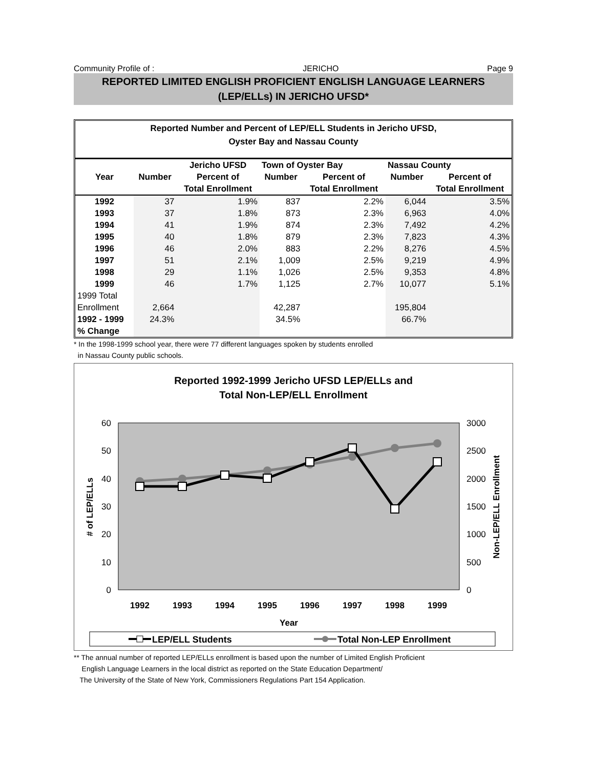Community Profile of : JERICHO Page 9
REPORTED LIMITED ENGLISH PROFICIENT ENGLISH LANGUAGE LEARNERS
(LEP/ELLs) IN JERICHO UFSD*
Reported Number and Percent of LEP/ELL Students in Jericho UFSD,
Oyster Bay and Nassau County
| | | Jericho UFSD | Town of Oyster Bay | | Nassau County | |
| --- | --- | --- | --- | --- | --- | --- |
| Year | Number | Percent of | Number | Percent of | Number | Percent of |
| | | Total Enrollment | | Total Enrollment | | Total Enrollment |
| 1992 | 37 | 1.9% | 837 | 2.2% | 6,044 | 3.5% |
| 1993 | 37 | 1.8% | 873 | 2.3% | 6,963 | 4.0% |
| 1994 | 41 | 1.9% | 874 | 2.3% | 7,492 | 4.2% |
| 1995 | 40 | 1.8% | 879 | 2.3% | 7,823 | 4.3% |
| 1996 | 46 | 2.0% | 883 | 2.2% | 8,276 | 4.5% |
| 1997 | 51 | 2.1% | 1,009 | 2.5% | 9,219 | 4.9% |
| 1998 | 29 | 1.1% | 1,026 | 2.5% | 9,353 | 4.8% |
| 1999 | 46 | 1.7% | 1,125 | 2.7% | 10,077 | 5.1% |
| 1999 Total | | | | | | |
| Enrollment | 2,664 | | 42,287 | | 195,804 | |
| 1992 - 1999 | 24.3% | | 34.5% | | 66.7% | |
| % Change | | | | | | |
* In the 1998-1999 school year, there were 77 different languages spoken by students enrolled
in Nassau County public schools.
Reported 1992-1999 Jericho UFSD LEP/ELLs and
Total Non-LEP/ELL Enrollment
60
50
40
30
20
10
0
3000
2500
2000
1500
1000
500
0
1992
1993
1994
1995
1996
1997
1998
1999
Year
# of LEP/ELLs
Non-LEP/ELL Enrollment
LEP/ELL Students
Total Non-LEP Enrollment
** The annual number of reported LEP/ELLs enrollment is based upon the number of Limited English Proficient
English Language Learners in the local district as reported on the State Education Department/
The University of the State of New York, Commissioners Regulations Part 154 Application.